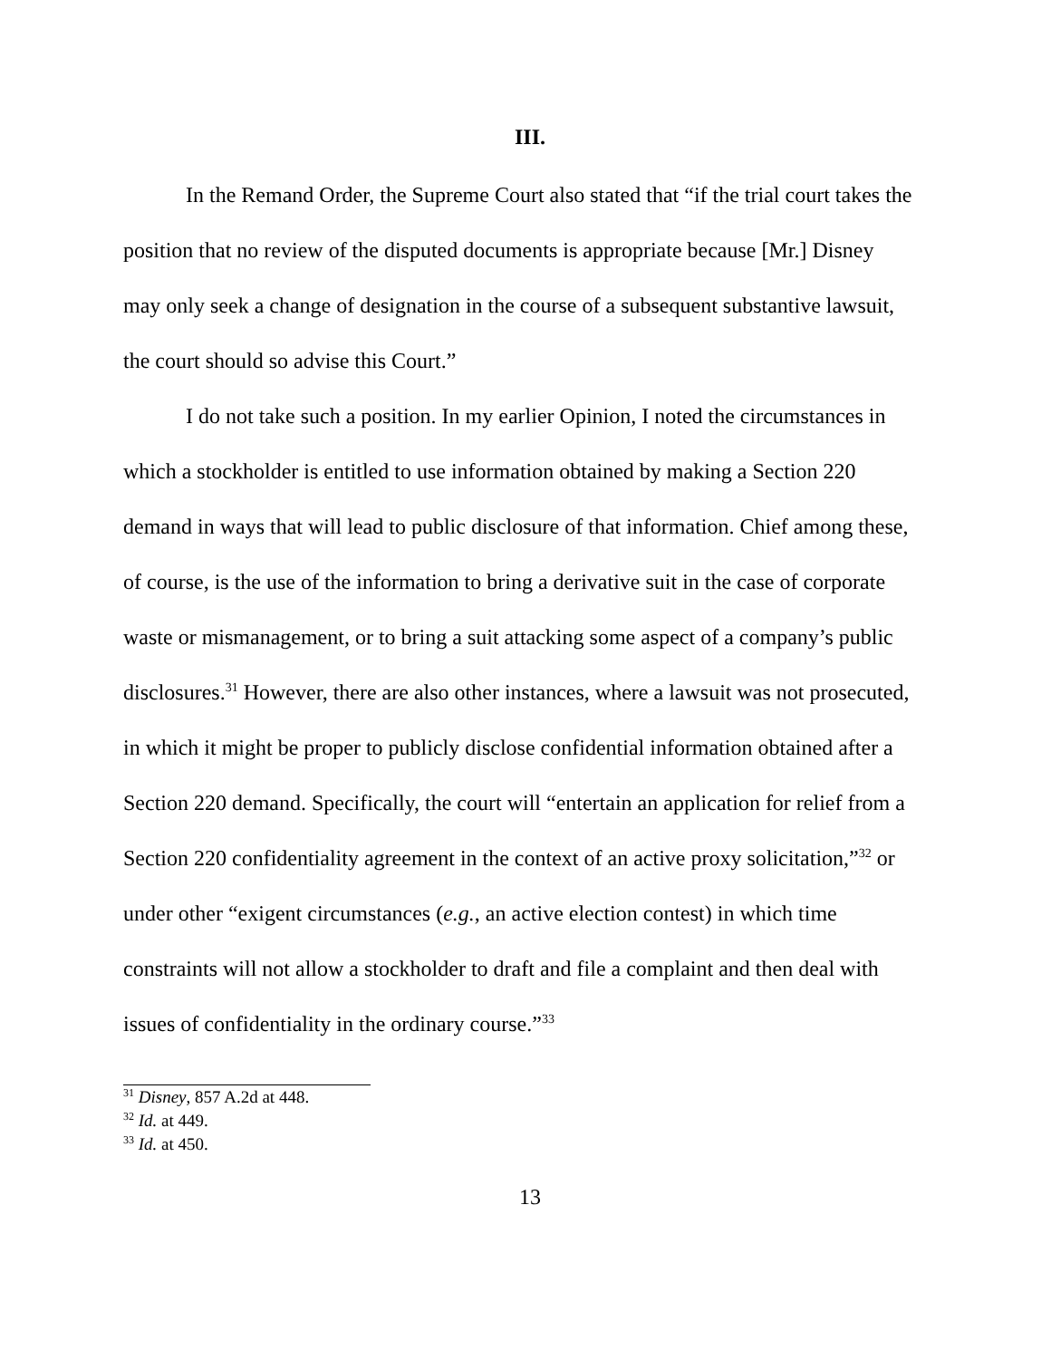III.
In the Remand Order, the Supreme Court also stated that “if the trial court takes the position that no review of the disputed documents is appropriate because [Mr.] Disney may only seek a change of designation in the course of a subsequent substantive lawsuit, the court should so advise this Court.”
I do not take such a position. In my earlier Opinion, I noted the circumstances in which a stockholder is entitled to use information obtained by making a Section 220 demand in ways that will lead to public disclosure of that information. Chief among these, of course, is the use of the information to bring a derivative suit in the case of corporate waste or mismanagement, or to bring a suit attacking some aspect of a company’s public disclosures.<sup>31</sup> However, there are also other instances, where a lawsuit was not prosecuted, in which it might be proper to publicly disclose confidential information obtained after a Section 220 demand. Specifically, the court will “entertain an application for relief from a Section 220 confidentiality agreement in the context of an active proxy solicitation,”<sup>32</sup> or under other “exigent circumstances (e.g., an active election contest) in which time constraints will not allow a stockholder to draft and file a complaint and then deal with issues of confidentiality in the ordinary course.”<sup>33</sup>
<sup>31</sup> Disney, 857 A.2d at 448.
<sup>32</sup> Id. at 449.
<sup>33</sup> Id. at 450.
13